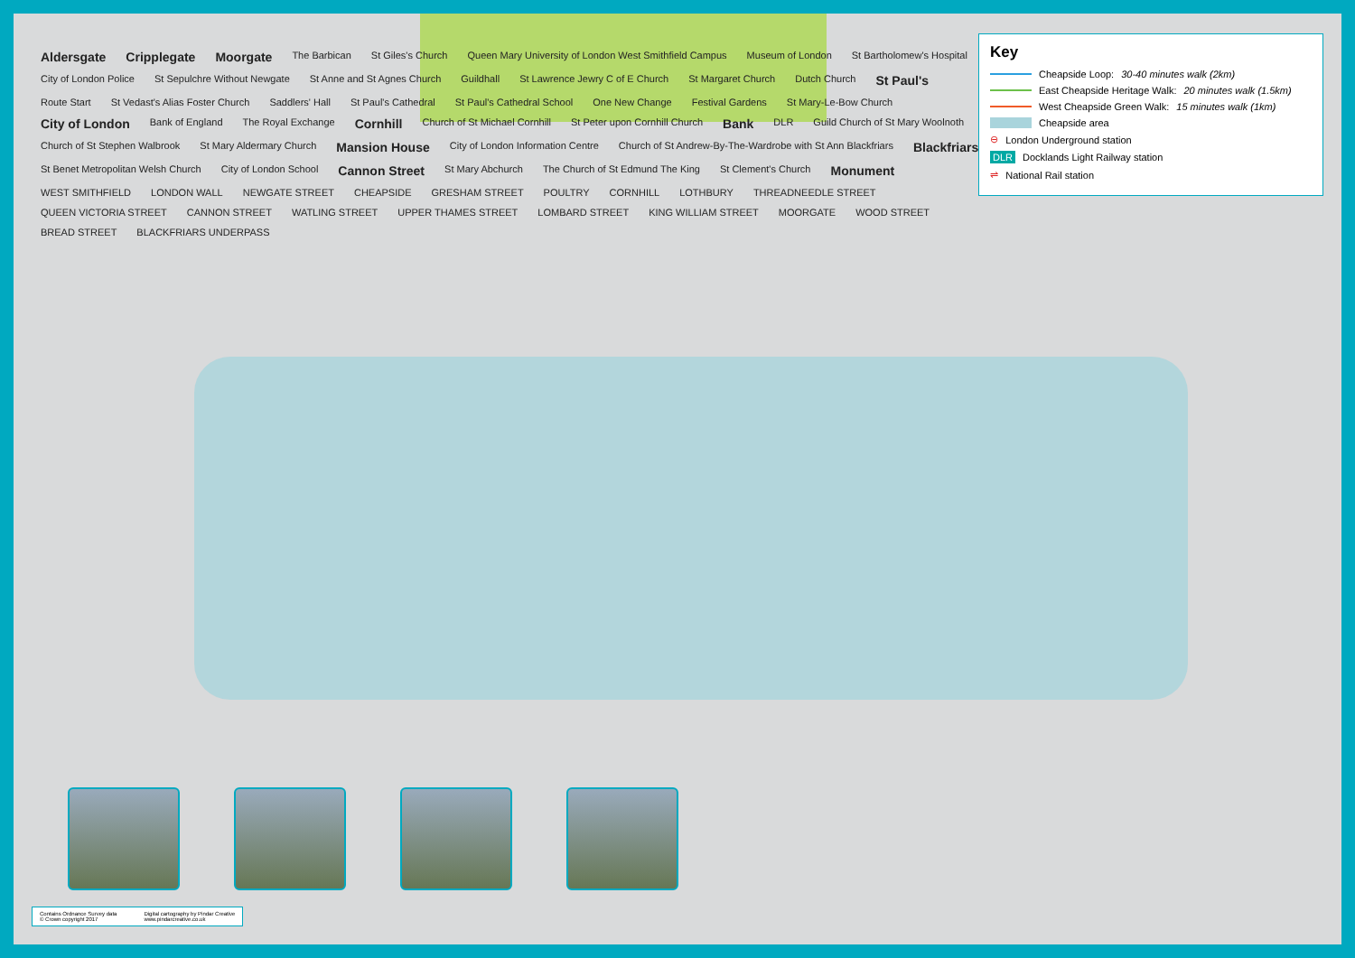Aldersgate Cripplegate Moorgate The Barbican St Giles's Church Queen Mary University of London West Smithfield Campus Museum of London St Bartholomew's Hospital City of London Police St Sepulchre Without Newgate St Anne and St Agnes Church Guildhall St Lawrence Jewry C of E Church St Margaret Church Dutch Church St Paul's Route Start St Vedast's Alias Foster Church Saddlers' Hall St Paul's Cathedral St Paul's Cathedral School One New Change Festival Gardens St Mary-Le-Bow Church City of London Bank of England The Royal Exchange Cornhill Church of St Michael Cornhill St Peter upon Cornhill Church Bank DLR Guild Church of St Mary Woolnoth Church of St Stephen Walbrook St Mary Aldermary Church Mansion House City of London Information Centre Church of St Andrew-By-The-Wardrobe with St Ann Blackfriars Blackfriars St Benet Metropolitan Welsh Church City of London School Cannon Street St Mary Abchurch The Church of St Edmund The King St Clement's Church Monument WEST SMITHFIELD LONDON WALL NEWGATE STREET CHEAPSIDE GRESHAM STREET POULTRY CORNHILL LOTHBURY THREADNEEDLE STREET QUEEN VICTORIA STREET CANNON STREET WATLING STREET UPPER THAMES STREET LOMBARD STREET KING WILLIAM STREET MOORGATE WOOD STREET BREAD STREET BLACKFRIARS UNDERPASS
Key
Cheapside Loop: 30-40 minutes walk (2km)
East Cheapside Heritage Walk: 20 minutes walk (1.5km)
West Cheapside Green Walk: 15 minutes walk (1km)
Cheapside area
⊖ London Underground station
DLR Docklands Light Railway station
⇌ National Rail station
Contains Ordnance Survey data
© Crown copyright 2017 Digital cartography by Pindar Creative
www.pindarcreative.co.uk